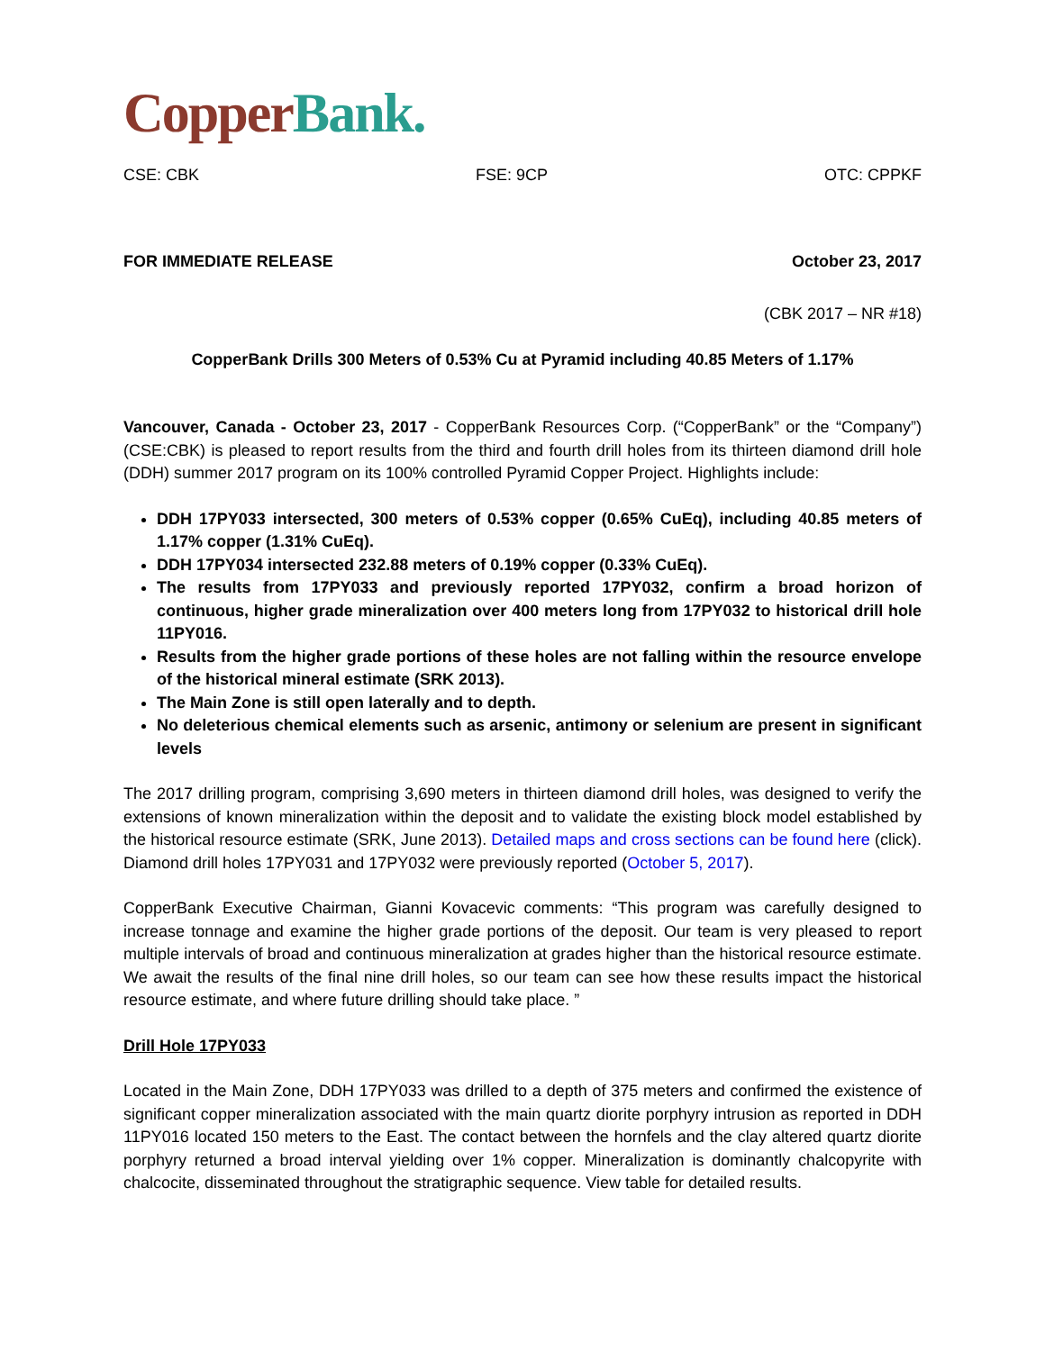Copper Bank.
CSE: CBK FSE: 9CP OTC: CPPKF
FOR IMMEDIATE RELEASE October 23, 2017
(CBK 2017 – NR #18)
CopperBank Drills 300 Meters of 0.53% Cu at Pyramid including 40.85 Meters of 1.17%
Vancouver, Canada - October 23, 2017 - CopperBank Resources Corp. (“CopperBank” or the “Company”) (CSE:CBK) is pleased to report results from the third and fourth drill holes from its thirteen diamond drill hole (DDH) summer 2017 program on its 100% controlled Pyramid Copper Project. Highlights include:
DDH 17PY033 intersected, 300 meters of 0.53% copper (0.65% CuEq), including 40.85 meters of 1.17% copper (1.31% CuEq).
DDH 17PY034 intersected 232.88 meters of 0.19% copper (0.33% CuEq).
The results from 17PY033 and previously reported 17PY032, confirm a broad horizon of continuous, higher grade mineralization over 400 meters long from 17PY032 to historical drill hole 11PY016.
Results from the higher grade portions of these holes are not falling within the resource envelope of the historical mineral estimate (SRK 2013).
The Main Zone is still open laterally and to depth.
No deleterious chemical elements such as arsenic, antimony or selenium are present in significant levels
The 2017 drilling program, comprising 3,690 meters in thirteen diamond drill holes, was designed to verify the extensions of known mineralization within the deposit and to validate the existing block model established by the historical resource estimate (SRK, June 2013). Detailed maps and cross sections can be found here (click). Diamond drill holes 17PY031 and 17PY032 were previously reported (October 5, 2017).
CopperBank Executive Chairman, Gianni Kovacevic comments: “This program was carefully designed to increase tonnage and examine the higher grade portions of the deposit. Our team is very pleased to report multiple intervals of broad and continuous mineralization at grades higher than the historical resource estimate. We await the results of the final nine drill holes, so our team can see how these results impact the historical resource estimate, and where future drilling should take place. ”
Drill Hole 17PY033
Located in the Main Zone, DDH 17PY033 was drilled to a depth of 375 meters and confirmed the existence of significant copper mineralization associated with the main quartz diorite porphyry intrusion as reported in DDH 11PY016 located 150 meters to the East. The contact between the hornfels and the clay altered quartz diorite porphyry returned a broad interval yielding over 1% copper. Mineralization is dominantly chalcopyrite with chalcocite, disseminated throughout the stratigraphic sequence. View table for detailed results.